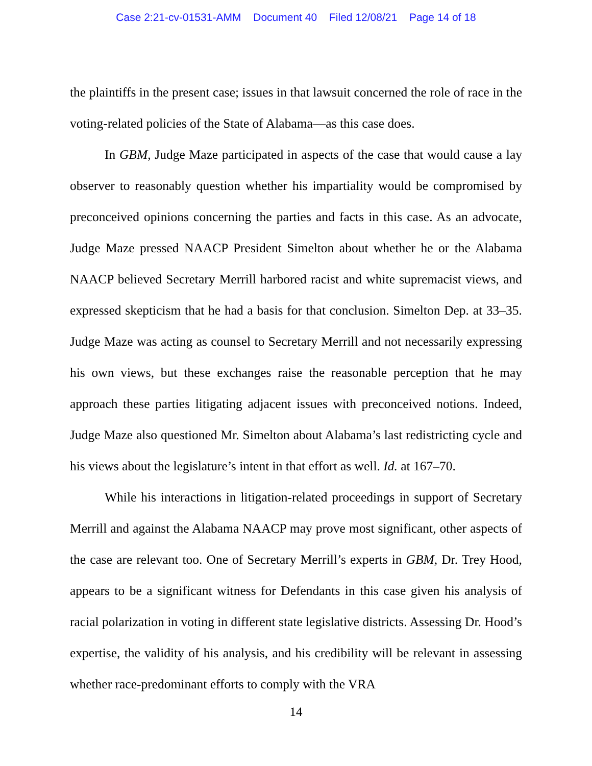Case 2:21-cv-01531-AMM Document 40 Filed 12/08/21 Page 14 of 18
the plaintiffs in the present case; issues in that lawsuit concerned the role of race in the voting-related policies of the State of Alabama—as this case does.
In GBM, Judge Maze participated in aspects of the case that would cause a lay observer to reasonably question whether his impartiality would be compromised by preconceived opinions concerning the parties and facts in this case. As an advocate, Judge Maze pressed NAACP President Simelton about whether he or the Alabama NAACP believed Secretary Merrill harbored racist and white supremacist views, and expressed skepticism that he had a basis for that conclusion. Simelton Dep. at 33–35. Judge Maze was acting as counsel to Secretary Merrill and not necessarily expressing his own views, but these exchanges raise the reasonable perception that he may approach these parties litigating adjacent issues with preconceived notions. Indeed, Judge Maze also questioned Mr. Simelton about Alabama’s last redistricting cycle and his views about the legislature’s intent in that effort as well. Id. at 167–70.
While his interactions in litigation-related proceedings in support of Secretary Merrill and against the Alabama NAACP may prove most significant, other aspects of the case are relevant too. One of Secretary Merrill’s experts in GBM, Dr. Trey Hood, appears to be a significant witness for Defendants in this case given his analysis of racial polarization in voting in different state legislative districts. Assessing Dr. Hood’s expertise, the validity of his analysis, and his credibility will be relevant in assessing whether race-predominant efforts to comply with the VRA
14